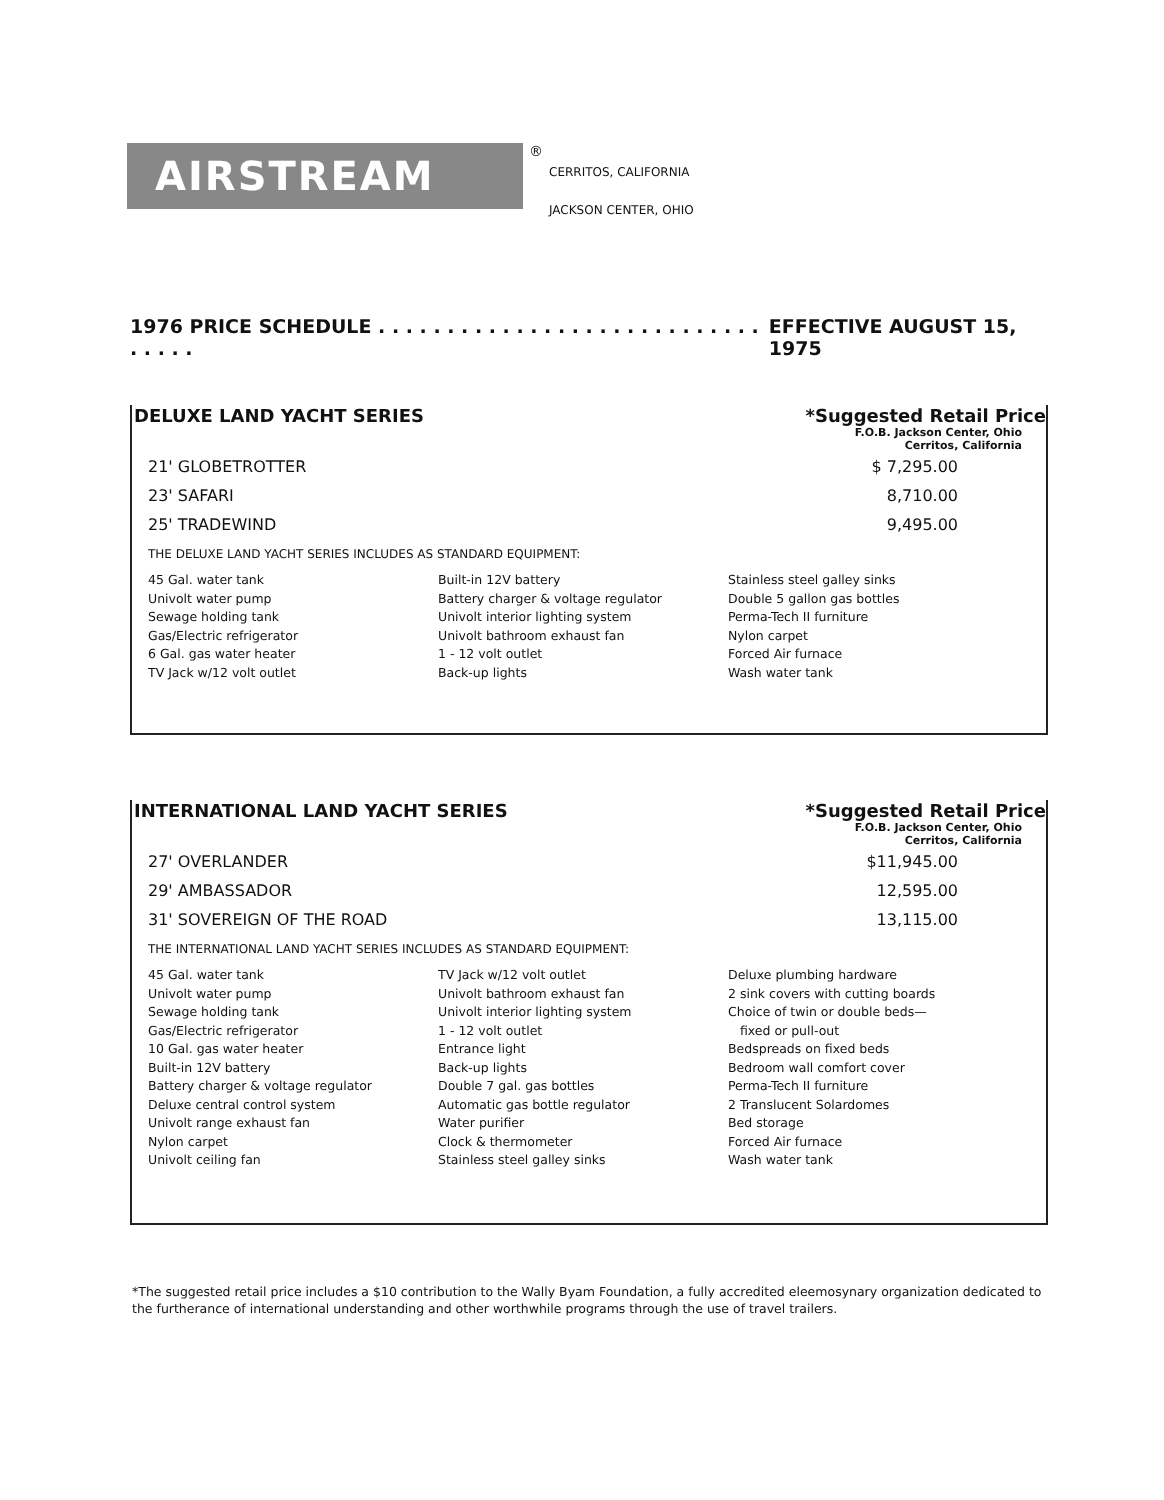AIRSTREAM
®
CERRITOS, CALIFORNIA
JACKSON CENTER, OHIO
1976 PRICE SCHEDULE . . . . . . . . . . . . . . . . . . . . . . . . . . . . . . . . . EFFECTIVE AUGUST 15, 1975
DELUXE LAND YACHT SERIES *Suggested Retail Price
F.O.B. Jackson Center, Ohio
Cerritos, California
| 21' GLOBETROTTER | $ 7,295.00 |
| 23' SAFARI | 8,710.00 |
| 25' TRADEWIND | 9,495.00 |
THE DELUXE LAND YACHT SERIES INCLUDES AS STANDARD EQUIPMENT:
45 Gal. water tank
Univolt water pump
Sewage holding tank
Gas/Electric refrigerator
6 Gal. gas water heater
TV Jack w/12 volt outlet
Built-in 12V battery
Battery charger & voltage regulator
Univolt interior lighting system
Univolt bathroom exhaust fan
1 - 12 volt outlet
Back-up lights
Stainless steel galley sinks
Double 5 gallon gas bottles
Perma-Tech II furniture
Nylon carpet
Forced Air furnace
Wash water tank
INTERNATIONAL LAND YACHT SERIES *Suggested Retail Price
F.O.B. Jackson Center, Ohio
Cerritos, California
| 27' OVERLANDER | $11,945.00 |
| 29' AMBASSADOR | 12,595.00 |
| 31' SOVEREIGN OF THE ROAD | 13,115.00 |
THE INTERNATIONAL LAND YACHT SERIES INCLUDES AS STANDARD EQUIPMENT:
45 Gal. water tank
Univolt water pump
Sewage holding tank
Gas/Electric refrigerator
10 Gal. gas water heater
Built-in 12V battery
Battery charger & voltage regulator
Deluxe central control system
Univolt range exhaust fan
Nylon carpet
Univolt ceiling fan
TV Jack w/12 volt outlet
Univolt bathroom exhaust fan
Univolt interior lighting system
1 - 12 volt outlet
Entrance light
Back-up lights
Double 7 gal. gas bottles
Automatic gas bottle regulator
Water purifier
Clock & thermometer
Stainless steel galley sinks
Deluxe plumbing hardware
2 sink covers with cutting boards
Choice of twin or double beds—
fixed or pull-out
Bedspreads on fixed beds
Bedroom wall comfort cover
Perma-Tech II furniture
2 Translucent Solardomes
Bed storage
Forced Air furnace
Wash water tank
*The suggested retail price includes a $10 contribution to the Wally Byam Foundation, a fully accredited eleemosynary organization dedicated to the furtherance of international understanding and other worthwhile programs through the use of travel trailers.